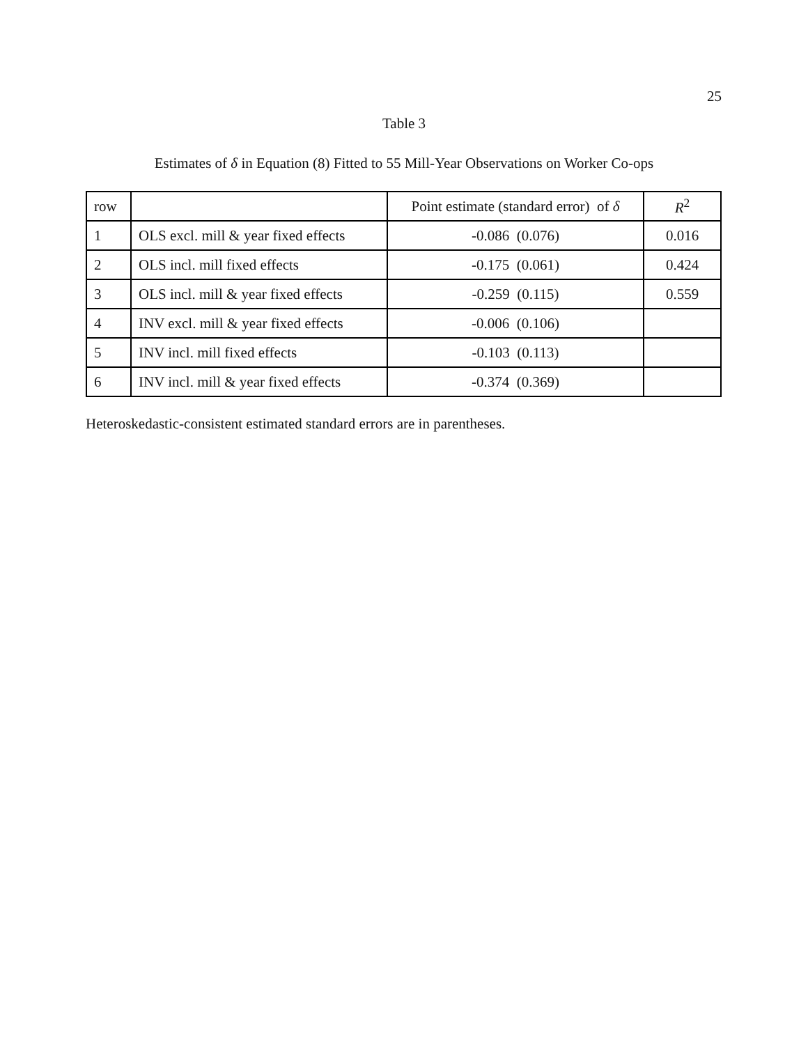25
Table 3
Estimates of δ in Equation (8) Fitted to 55 Mill-Year Observations on Worker Co-ops
| row | | Point estimate (standard error) of δ | R<sup>2</sup> |
| 1 | OLS excl. mill & year fixed effects | -0.086 (0.076) | 0.016 |
| 2 | OLS incl. mill fixed effects | -0.175 (0.061) | 0.424 |
| 3 | OLS incl. mill & year fixed effects | -0.259 (0.115) | 0.559 |
| 4 | INV excl. mill & year fixed effects | -0.006 (0.106) | |
| 5 | INV incl. mill fixed effects | -0.103 (0.113) | |
| 6 | INV incl. mill & year fixed effects | -0.374 (0.369) | |
Heteroskedastic-consistent estimated standard errors are in parentheses.